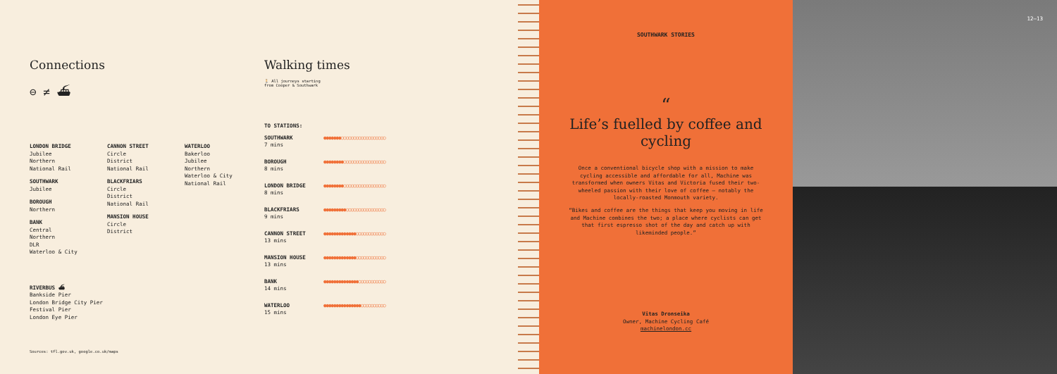Connections
⊖ ≠ ⛴
LONDON BRIDGE
Jubilee
Northern
National Rail
SOUTHWARK
Jubilee
BOROUGH
Northern
BANK
Central
Northern
DLR
Waterloo & City
CANNON STREET
Circle
District
National Rail
BLACKFRIARS
Circle
District
National Rail
MANSION HOUSE
Circle
District
WATERLOO
Bakerloo
Jubilee
Northern
Waterloo & City
National Rail
RIVERBUS ⛴
Bankside Pier
London Bridge City Pier
Festival Pier
London Eye Pier
Sources: tfl.gov.uk, google.co.uk/maps
Walking times
🚶 All journeys starting
from Cooper & Southwark
TO STATIONS:
SOUTHWARK
7 mins
●●●●●●●○○○○○○○○○○○○○○○○○○
BOROUGH
8 mins
●●●●●●●●○○○○○○○○○○○○○○○○○
LONDON BRIDGE
8 mins
●●●●●●●●○○○○○○○○○○○○○○○○○
BLACKFRIARS
9 mins
●●●●●●●●●○○○○○○○○○○○○○○○○
CANNON STREET
13 mins
●●●●●●●●●●●●●○○○○○○○○○○○○
MANSION HOUSE
13 mins
●●●●●●●●●●●●●○○○○○○○○○○○○
BANK
14 mins
●●●●●●●●●●●●●●○○○○○○○○○○○
WATERLOO
15 mins
●●●●●●●●●●●●●●●○○○○○○○○○○
SOUTHWARK STORIES
“
Life’s fuelled by coffee and cycling
Once a conventional bicycle shop with a mission to make cycling accessible and affordable for all, Machine was transformed when owners Vitas and Victoria fused their two-wheeled passion with their love of coffee – notably the locally-roasted Monmouth variety.
“Bikes and coffee are the things that keep you moving in life and Machine combines the two; a place where cyclists can get that first espresso shot of the day and catch up with likeminded people.”
Vitas Dronseika
Owner, Machine Cycling Café
machinelondon.cc
12–13